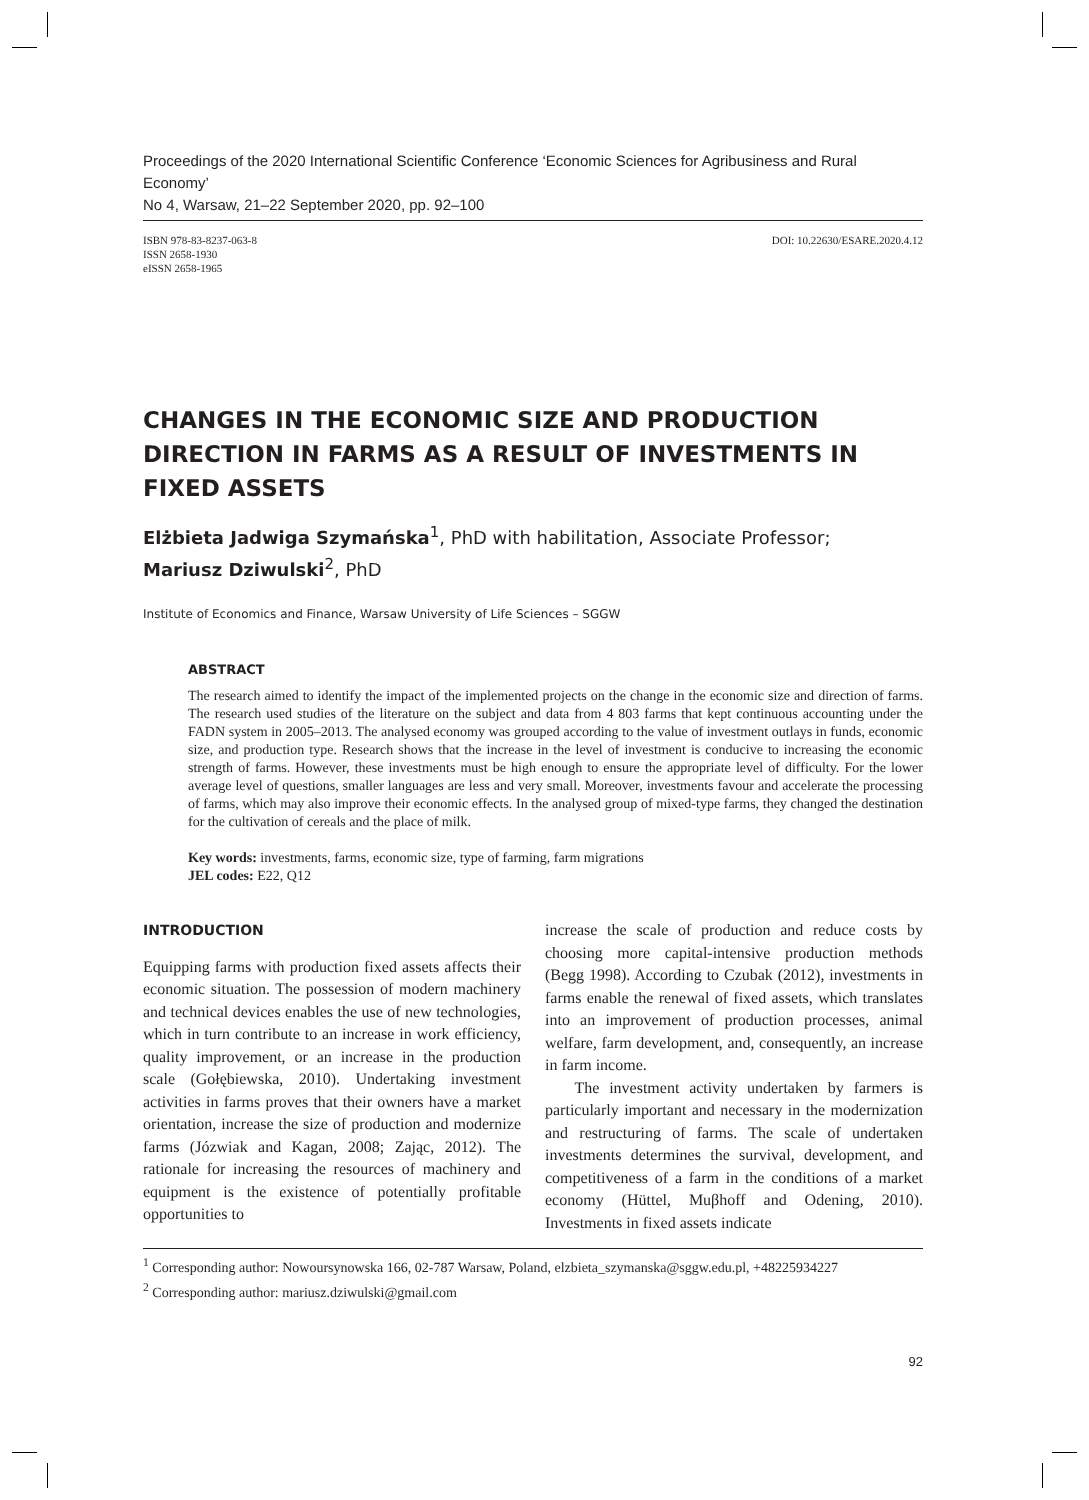Proceedings of the 2020 International Scientific Conference ‘Economic Sciences for Agribusiness and Rural Economy’
No 4, Warsaw, 21–22 September 2020, pp. 92–100
ISBN 978-83-8237-063-8
ISSN 2658-1930
eISSN 2658-1965
DOI: 10.22630/ESARE.2020.4.12
CHANGES IN THE ECONOMIC SIZE AND PRODUCTION DIRECTION IN FARMS AS A RESULT OF INVESTMENTS IN FIXED ASSETS
Elżbieta Jadwiga Szymańska<sup>1</sup>, PhD with habilitation, Associate Professor;
Mariusz Dziwulski<sup>2</sup>, PhD
Institute of Economics and Finance, Warsaw University of Life Sciences – SGGW
ABSTRACT
The research aimed to identify the impact of the implemented projects on the change in the economic size and direction of farms. The research used studies of the literature on the subject and data from 4 803 farms that kept continuous accounting under the FADN system in 2005–2013. The analysed economy was grouped according to the value of investment outlays in funds, economic size, and production type. Research shows that the increase in the level of investment is conducive to increasing the economic strength of farms. However, these investments must be high enough to ensure the appropriate level of difficulty. For the lower average level of questions, smaller languages are less and very small. Moreover, investments favour and accelerate the processing of farms, which may also improve their economic effects. In the analysed group of mixed-type farms, they changed the destination for the cultivation of cereals and the place of milk.
Key words: investments, farms, economic size, type of farming, farm migrations
JEL codes: E22, Q12
INTRODUCTION
Equipping farms with production fixed assets affects their economic situation. The possession of modern machinery and technical devices enables the use of new technologies, which in turn contribute to an increase in work efficiency, quality improvement, or an increase in the production scale (Gołębiewska, 2010). Undertaking investment activities in farms proves that their owners have a market orientation, increase the size of production and modernize farms (Józwiak and Kagan, 2008; Zając, 2012). The rationale for increasing the resources of machinery and equipment is the existence of potentially profitable opportunities to
increase the scale of production and reduce costs by choosing more capital-intensive production methods (Begg 1998). According to Czubak (2012), investments in farms enable the renewal of fixed assets, which translates into an improvement of production processes, animal welfare, farm development, and, consequently, an increase in farm income.
The investment activity undertaken by farmers is particularly important and necessary in the modernization and restructuring of farms. The scale of undertaken investments determines the survival, development, and competitiveness of a farm in the conditions of a market economy (Hüttel, Muβhoff and Odening, 2010). Investments in fixed assets indicate
<sup>1</sup> Corresponding author: Nowoursynowska 166, 02-787 Warsaw, Poland, elzbieta_szymanska@sggw.edu.pl, +48225934227
<sup>2</sup> Corresponding author: mariusz.dziwulski@gmail.com
92